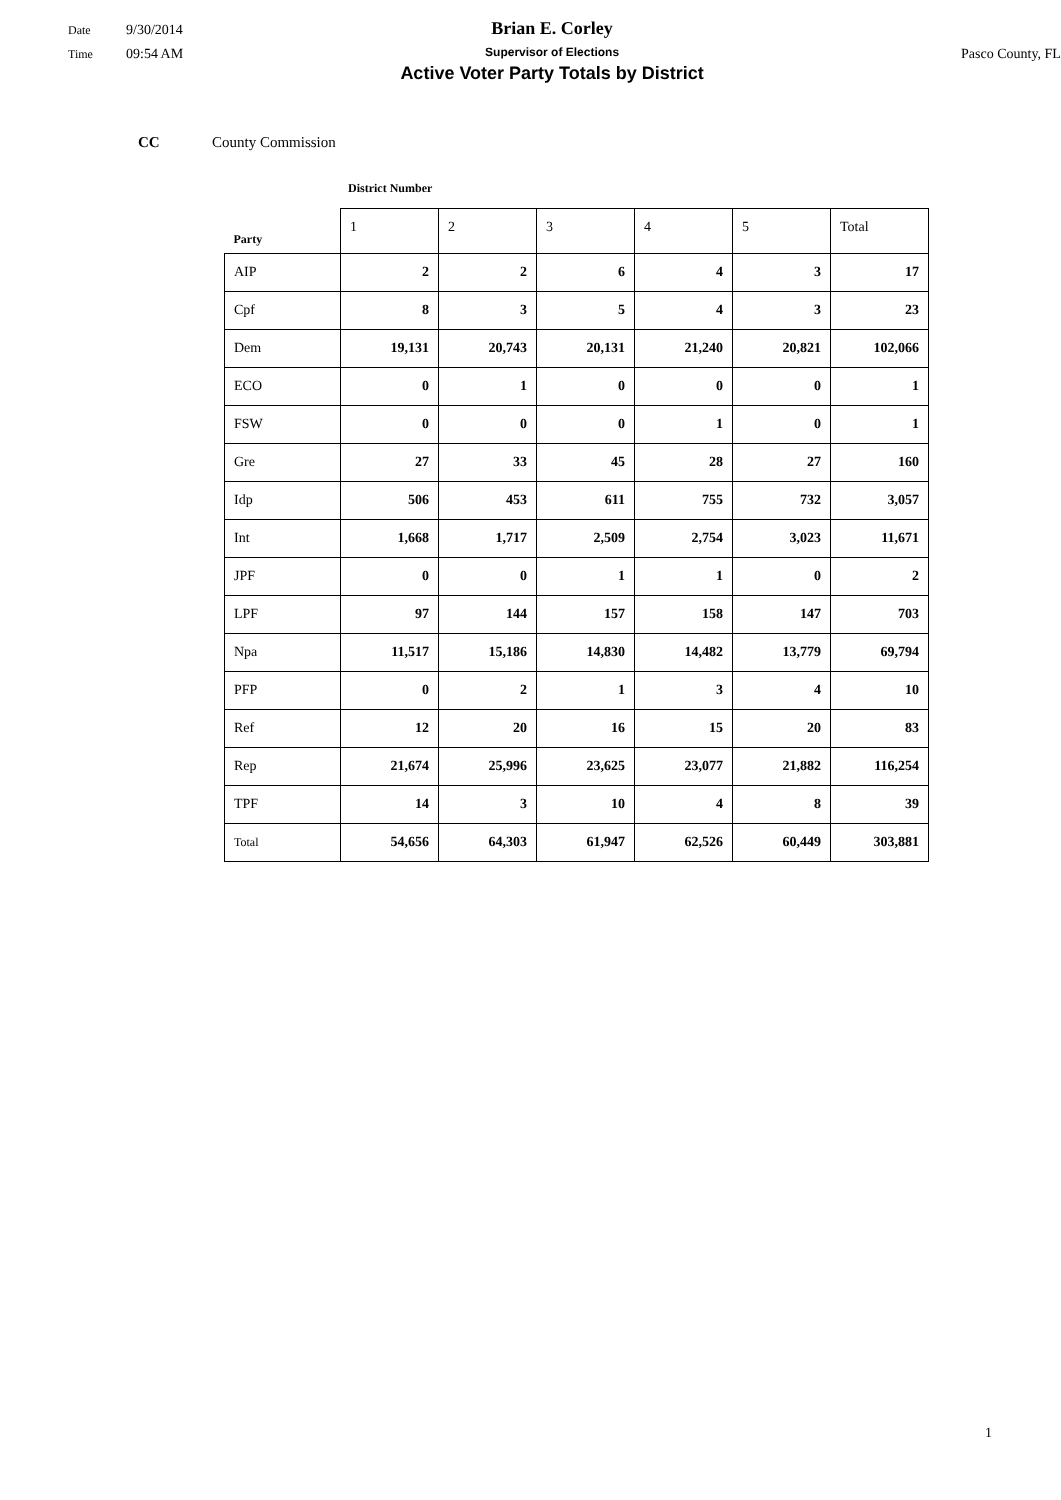Date 9/30/2014
Time 09:54 AM
Brian E. Corley
Supervisor of Elections
Active Voter Party Totals by District
Pasco County, FL
CC County Commission
District Number
| Party | 1 | 2 | 3 | 4 | 5 | Total |
| --- | --- | --- | --- | --- | --- | --- |
| AIP | 2 | 2 | 6 | 4 | 3 | 17 |
| Cpf | 8 | 3 | 5 | 4 | 3 | 23 |
| Dem | 19,131 | 20,743 | 20,131 | 21,240 | 20,821 | 102,066 |
| ECO | 0 | 1 | 0 | 0 | 0 | 1 |
| FSW | 0 | 0 | 0 | 1 | 0 | 1 |
| Gre | 27 | 33 | 45 | 28 | 27 | 160 |
| Idp | 506 | 453 | 611 | 755 | 732 | 3,057 |
| Int | 1,668 | 1,717 | 2,509 | 2,754 | 3,023 | 11,671 |
| JPF | 0 | 0 | 1 | 1 | 0 | 2 |
| LPF | 97 | 144 | 157 | 158 | 147 | 703 |
| Npa | 11,517 | 15,186 | 14,830 | 14,482 | 13,779 | 69,794 |
| PFP | 0 | 2 | 1 | 3 | 4 | 10 |
| Ref | 12 | 20 | 16 | 15 | 20 | 83 |
| Rep | 21,674 | 25,996 | 23,625 | 23,077 | 21,882 | 116,254 |
| TPF | 14 | 3 | 10 | 4 | 8 | 39 |
| Total | 54,656 | 64,303 | 61,947 | 62,526 | 60,449 | 303,881 |
1